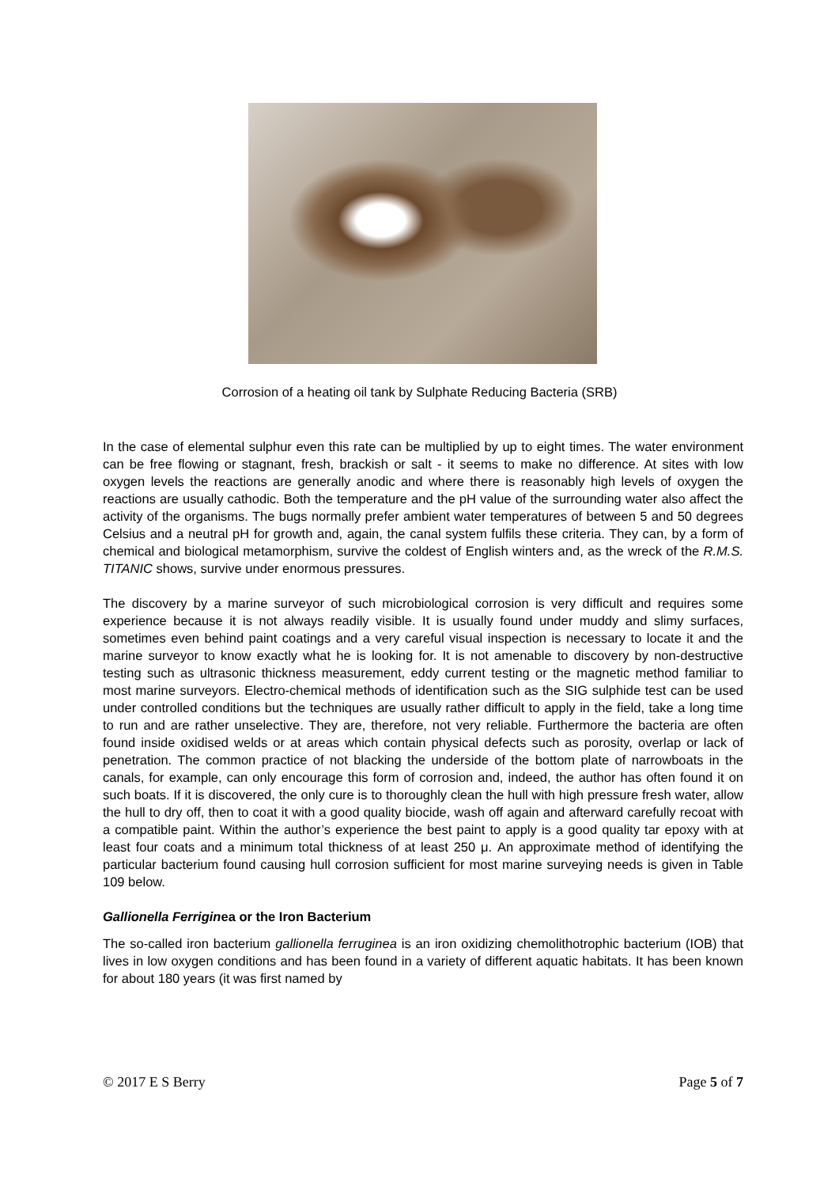Corrosion of a heating oil tank by Sulphate Reducing Bacteria (SRB)
In the case of elemental sulphur even this rate can be multiplied by up to eight times. The water environment can be free flowing or stagnant, fresh, brackish or salt - it seems to make no difference. At sites with low oxygen levels the reactions are generally anodic and where there is reasonably high levels of oxygen the reactions are usually cathodic. Both the temperature and the pH value of the surrounding water also affect the activity of the organisms. The bugs normally prefer ambient water temperatures of between 5 and 50 degrees Celsius and a neutral pH for growth and, again, the canal system fulfils these criteria. They can, by a form of chemical and biological metamorphism, survive the coldest of English winters and, as the wreck of the R.M.S. TITANIC shows, survive under enormous pressures.
The discovery by a marine surveyor of such microbiological corrosion is very difficult and requires some experience because it is not always readily visible. It is usually found under muddy and slimy surfaces, sometimes even behind paint coatings and a very careful visual inspection is necessary to locate it and the marine surveyor to know exactly what he is looking for. It is not amenable to discovery by non-destructive testing such as ultrasonic thickness measurement, eddy current testing or the magnetic method familiar to most marine surveyors. Electro-chemical methods of identification such as the SIG sulphide test can be used under controlled conditions but the techniques are usually rather difficult to apply in the field, take a long time to run and are rather unselective. They are, therefore, not very reliable. Furthermore the bacteria are often found inside oxidised welds or at areas which contain physical defects such as porosity, overlap or lack of penetration. The common practice of not blacking the underside of the bottom plate of narrowboats in the canals, for example, can only encourage this form of corrosion and, indeed, the author has often found it on such boats. If it is discovered, the only cure is to thoroughly clean the hull with high pressure fresh water, allow the hull to dry off, then to coat it with a good quality biocide, wash off again and afterward carefully recoat with a compatible paint. Within the author’s experience the best paint to apply is a good quality tar epoxy with at least four coats and a minimum total thickness of at least 250 μ. An approximate method of identifying the particular bacterium found causing hull corrosion sufficient for most marine surveying needs is given in Table 109 below.
Gallionella Ferriginea or the Iron Bacterium
The so-called iron bacterium gallionella ferruginea is an iron oxidizing chemolithotrophic bacterium (IOB) that lives in low oxygen conditions and has been found in a variety of different aquatic habitats. It has been known for about 180 years (it was first named by
© 2017 E S Berry Page 5 of 7